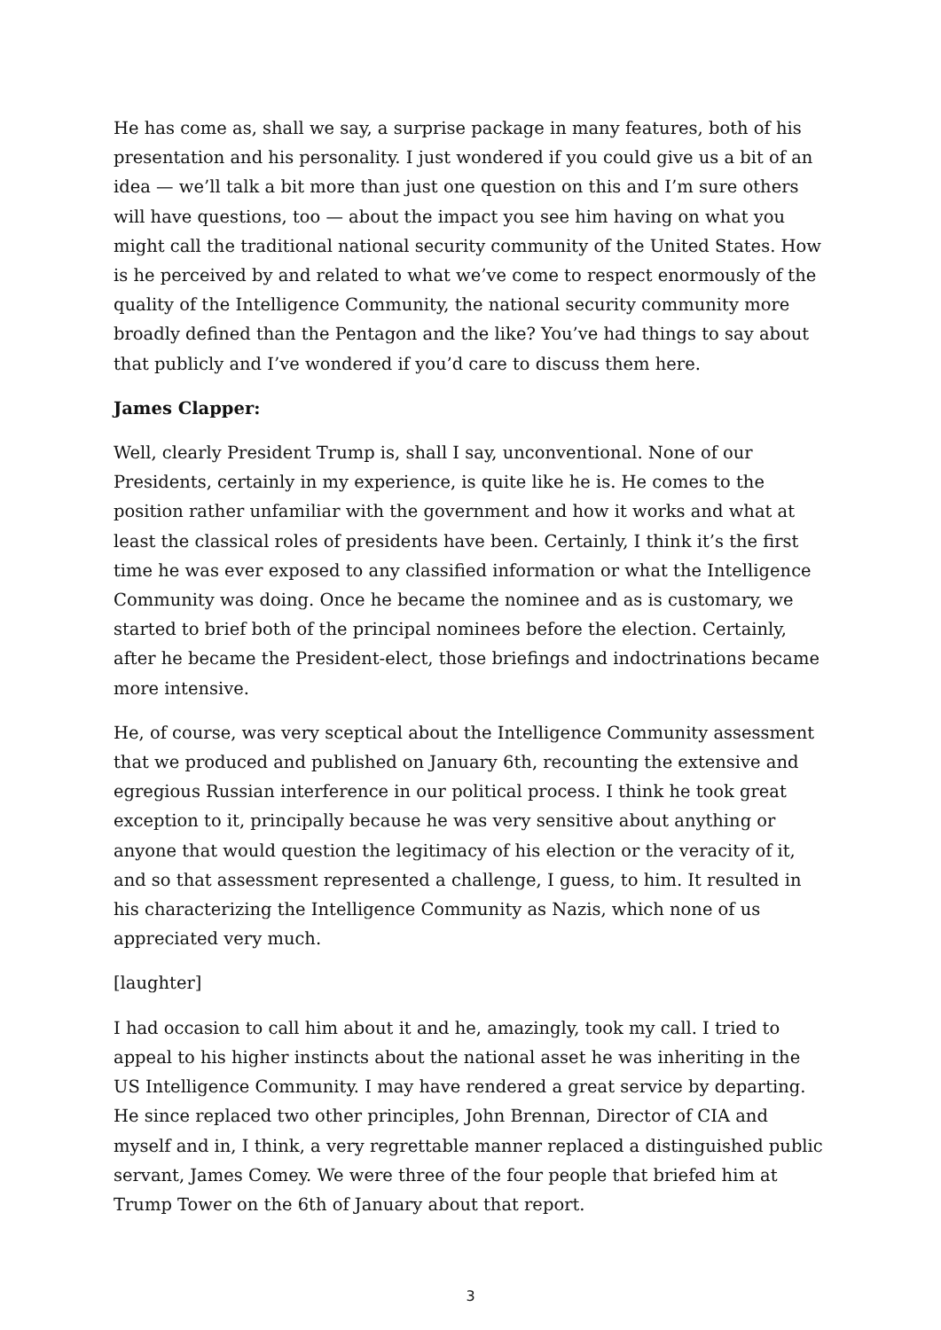He has come as, shall we say, a surprise package in many features, both of his presentation and his personality. I just wondered if you could give us a bit of an idea — we’ll talk a bit more than just one question on this and I’m sure others will have questions, too — about the impact you see him having on what you might call the traditional national security community of the United States. How is he perceived by and related to what we’ve come to respect enormously of the quality of the Intelligence Community, the national security community more broadly defined than the Pentagon and the like? You’ve had things to say about that publicly and I’ve wondered if you’d care to discuss them here.
James Clapper:
Well, clearly President Trump is, shall I say, unconventional. None of our Presidents, certainly in my experience, is quite like he is. He comes to the position rather unfamiliar with the government and how it works and what at least the classical roles of presidents have been. Certainly, I think it’s the first time he was ever exposed to any classified information or what the Intelligence Community was doing. Once he became the nominee and as is customary, we started to brief both of the principal nominees before the election. Certainly, after he became the President-elect, those briefings and indoctrinations became more intensive.
He, of course, was very sceptical about the Intelligence Community assessment that we produced and published on January 6th, recounting the extensive and egregious Russian interference in our political process. I think he took great exception to it, principally because he was very sensitive about anything or anyone that would question the legitimacy of his election or the veracity of it, and so that assessment represented a challenge, I guess, to him. It resulted in his characterizing the Intelligence Community as Nazis, which none of us appreciated very much.
[laughter]
I had occasion to call him about it and he, amazingly, took my call. I tried to appeal to his higher instincts about the national asset he was inheriting in the US Intelligence Community. I may have rendered a great service by departing. He since replaced two other principles, John Brennan, Director of CIA and myself and in, I think, a very regrettable manner replaced a distinguished public servant, James Comey. We were three of the four people that briefed him at Trump Tower on the 6th of January about that report.
3